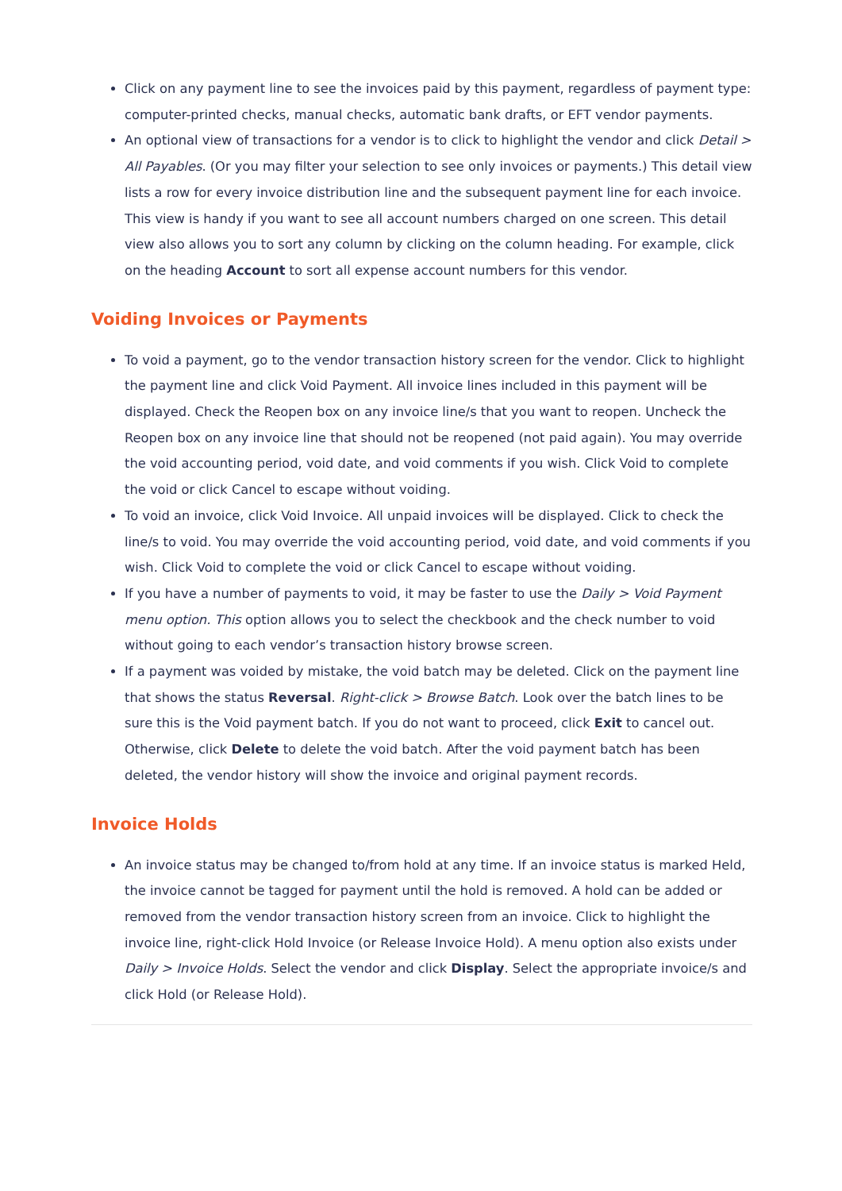Click on any payment line to see the invoices paid by this payment, regardless of payment type: computer-printed checks, manual checks, automatic bank drafts, or EFT vendor payments.
An optional view of transactions for a vendor is to click to highlight the vendor and click Detail > All Payables. (Or you may filter your selection to see only invoices or payments.) This detail view lists a row for every invoice distribution line and the subsequent payment line for each invoice. This view is handy if you want to see all account numbers charged on one screen. This detail view also allows you to sort any column by clicking on the column heading. For example, click on the heading Account to sort all expense account numbers for this vendor.
Voiding Invoices or Payments
To void a payment, go to the vendor transaction history screen for the vendor. Click to highlight the payment line and click Void Payment. All invoice lines included in this payment will be displayed. Check the Reopen box on any invoice line/s that you want to reopen. Uncheck the Reopen box on any invoice line that should not be reopened (not paid again). You may override the void accounting period, void date, and void comments if you wish. Click Void to complete the void or click Cancel to escape without voiding.
To void an invoice, click Void Invoice. All unpaid invoices will be displayed. Click to check the line/s to void. You may override the void accounting period, void date, and void comments if you wish. Click Void to complete the void or click Cancel to escape without voiding.
If you have a number of payments to void, it may be faster to use the Daily > Void Payment menu option. This option allows you to select the checkbook and the check number to void without going to each vendor’s transaction history browse screen.
If a payment was voided by mistake, the void batch may be deleted. Click on the payment line that shows the status Reversal. Right-click > Browse Batch. Look over the batch lines to be sure this is the Void payment batch. If you do not want to proceed, click Exit to cancel out. Otherwise, click Delete to delete the void batch. After the void payment batch has been deleted, the vendor history will show the invoice and original payment records.
Invoice Holds
An invoice status may be changed to/from hold at any time. If an invoice status is marked Held, the invoice cannot be tagged for payment until the hold is removed. A hold can be added or removed from the vendor transaction history screen from an invoice. Click to highlight the invoice line, right-click Hold Invoice (or Release Invoice Hold). A menu option also exists under Daily > Invoice Holds. Select the vendor and click Display. Select the appropriate invoice/s and click Hold (or Release Hold).